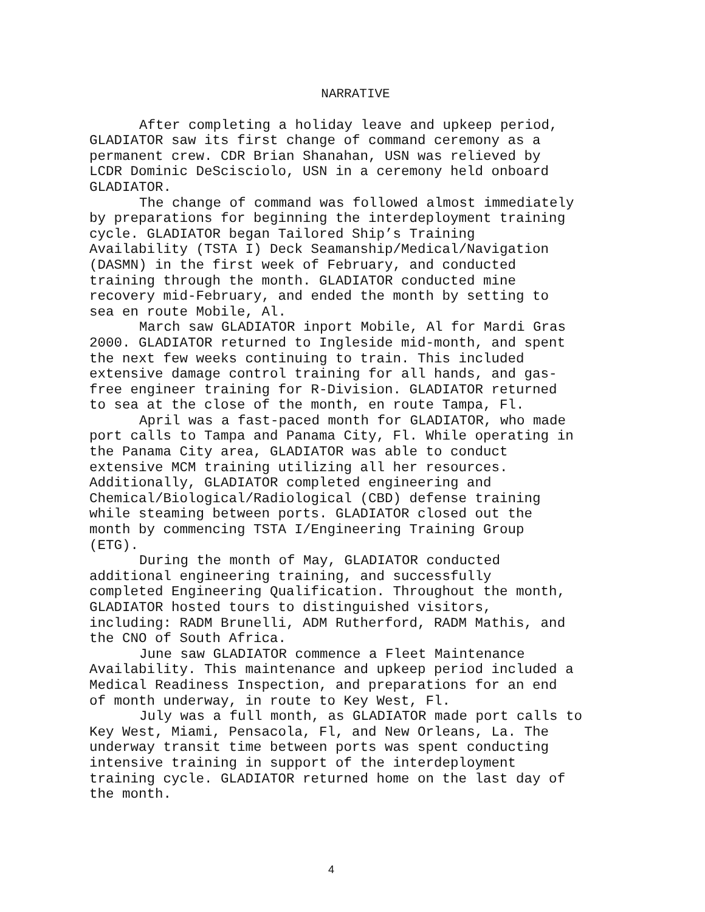NARRATIVE
After completing a holiday leave and upkeep period, GLADIATOR saw its first change of command ceremony as a permanent crew. CDR Brian Shanahan, USN was relieved by LCDR Dominic DeScisciolo, USN in a ceremony held onboard GLADIATOR.
The change of command was followed almost immediately by preparations for beginning the interdeployment training cycle. GLADIATOR began Tailored Ship’s Training Availability (TSTA I) Deck Seamanship/Medical/Navigation (DASMN) in the first week of February, and conducted training through the month. GLADIATOR conducted mine recovery mid-February, and ended the month by setting to sea en route Mobile, Al.
March saw GLADIATOR inport Mobile, Al for Mardi Gras 2000. GLADIATOR returned to Ingleside mid-month, and spent the next few weeks continuing to train. This included extensive damage control training for all hands, and gas- free engineer training for R-Division. GLADIATOR returned to sea at the close of the month, en route Tampa, Fl.
April was a fast-paced month for GLADIATOR, who made port calls to Tampa and Panama City, Fl. While operating in the Panama City area, GLADIATOR was able to conduct extensive MCM training utilizing all her resources. Additionally, GLADIATOR completed engineering and Chemical/Biological/Radiological (CBD) defense training while steaming between ports. GLADIATOR closed out the month by commencing TSTA I/Engineering Training Group (ETG).
During the month of May, GLADIATOR conducted additional engineering training, and successfully completed Engineering Qualification. Throughout the month, GLADIATOR hosted tours to distinguished visitors, including: RADM Brunelli, ADM Rutherford, RADM Mathis, and the CNO of South Africa.
June saw GLADIATOR commence a Fleet Maintenance Availability. This maintenance and upkeep period included a Medical Readiness Inspection, and preparations for an end of month underway, in route to Key West, Fl.
July was a full month, as GLADIATOR made port calls to Key West, Miami, Pensacola, Fl, and New Orleans, La. The underway transit time between ports was spent conducting intensive training in support of the interdeployment training cycle. GLADIATOR returned home on the last day of the month.
4